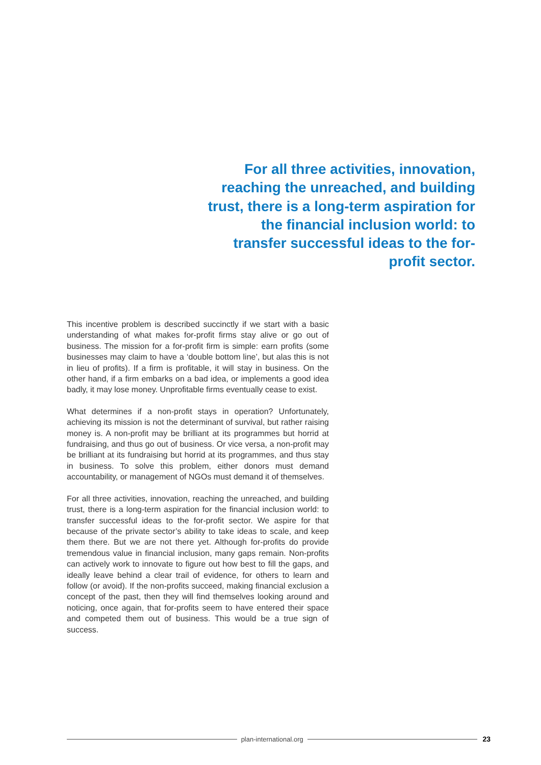For all three activities, innovation, reaching the unreached, and building trust, there is a long-term aspiration for the financial inclusion world: to transfer successful ideas to the for-profit sector.
This incentive problem is described succinctly if we start with a basic understanding of what makes for-profit firms stay alive or go out of business. The mission for a for-profit firm is simple: earn profits (some businesses may claim to have a ‘double bottom line’, but alas this is not in lieu of profits). If a firm is profitable, it will stay in business. On the other hand, if a firm embarks on a bad idea, or implements a good idea badly, it may lose money. Unprofitable firms eventually cease to exist.
What determines if a non-profit stays in operation? Unfortunately, achieving its mission is not the determinant of survival, but rather raising money is. A non-profit may be brilliant at its programmes but horrid at fundraising, and thus go out of business. Or vice versa, a non-profit may be brilliant at its fundraising but horrid at its programmes, and thus stay in business. To solve this problem, either donors must demand accountability, or management of NGOs must demand it of themselves.
For all three activities, innovation, reaching the unreached, and building trust, there is a long-term aspiration for the financial inclusion world: to transfer successful ideas to the for-profit sector. We aspire for that because of the private sector’s ability to take ideas to scale, and keep them there. But we are not there yet. Although for-profits do provide tremendous value in financial inclusion, many gaps remain. Non-profits can actively work to innovate to figure out how best to fill the gaps, and ideally leave behind a clear trail of evidence, for others to learn and follow (or avoid). If the non-profits succeed, making financial exclusion a concept of the past, then they will find themselves looking around and noticing, once again, that for-profits seem to have entered their space and competed them out of business. This would be a true sign of success.
plan-international.org 23